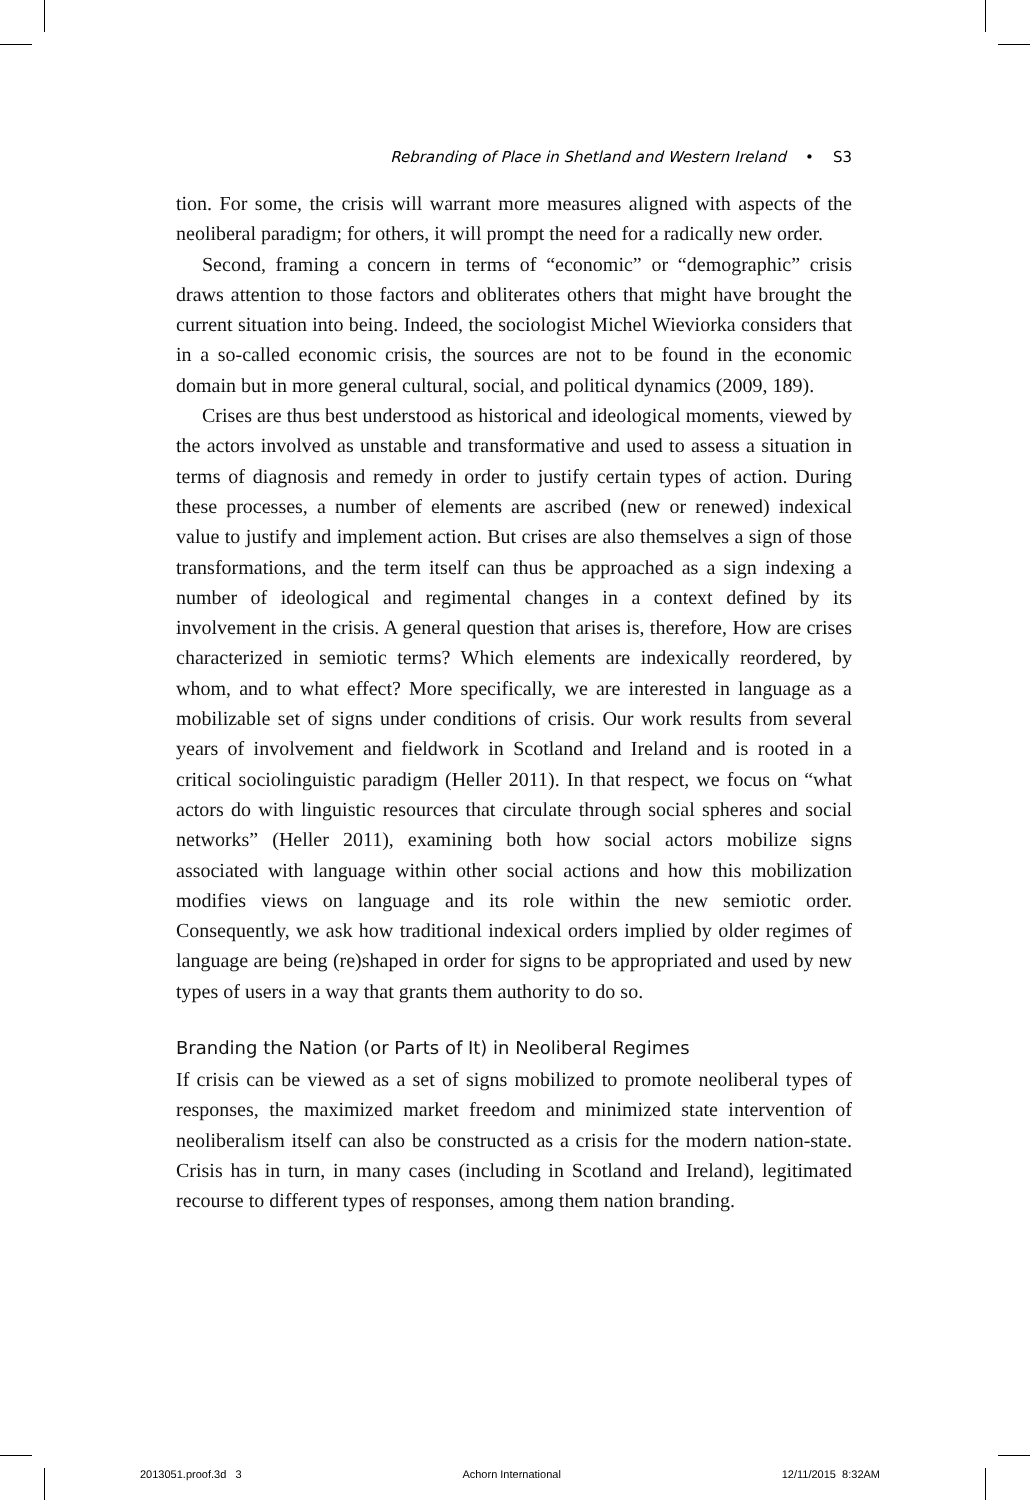Rebranding of Place in Shetland and Western Ireland • S3
tion. For some, the crisis will warrant more measures aligned with aspects of the neoliberal paradigm; for others, it will prompt the need for a radically new order.
Second, framing a concern in terms of “economic” or “demographic” crisis draws attention to those factors and obliterates others that might have brought the current situation into being. Indeed, the sociologist Michel Wieviorka considers that in a so-called economic crisis, the sources are not to be found in the economic domain but in more general cultural, social, and political dynamics (2009, 189).
Crises are thus best understood as historical and ideological moments, viewed by the actors involved as unstable and transformative and used to assess a situation in terms of diagnosis and remedy in order to justify certain types of action. During these processes, a number of elements are ascribed (new or renewed) indexical value to justify and implement action. But crises are also themselves a sign of those transformations, and the term itself can thus be approached as a sign indexing a number of ideological and regimental changes in a context defined by its involvement in the crisis. A general question that arises is, therefore, How are crises characterized in semiotic terms? Which elements are indexically reordered, by whom, and to what effect? More specifically, we are interested in language as a mobilizable set of signs under conditions of crisis. Our work results from several years of involvement and fieldwork in Scotland and Ireland and is rooted in a critical sociolinguistic paradigm (Heller 2011). In that respect, we focus on “what actors do with linguistic resources that circulate through social spheres and social networks” (Heller 2011), examining both how social actors mobilize signs associated with language within other social actions and how this mobilization modifies views on language and its role within the new semiotic order. Consequently, we ask how traditional indexical orders implied by older regimes of language are being (re)shaped in order for signs to be appropriated and used by new types of users in a way that grants them authority to do so.
Branding the Nation (or Parts of It) in Neoliberal Regimes
If crisis can be viewed as a set of signs mobilized to promote neoliberal types of responses, the maximized market freedom and minimized state intervention of neoliberalism itself can also be constructed as a crisis for the modern nation-state. Crisis has in turn, in many cases (including in Scotland and Ireland), legitimated recourse to different types of responses, among them nation branding.
2013051.proof.3d 3 Achorn International 12/11/2015 8:32AM